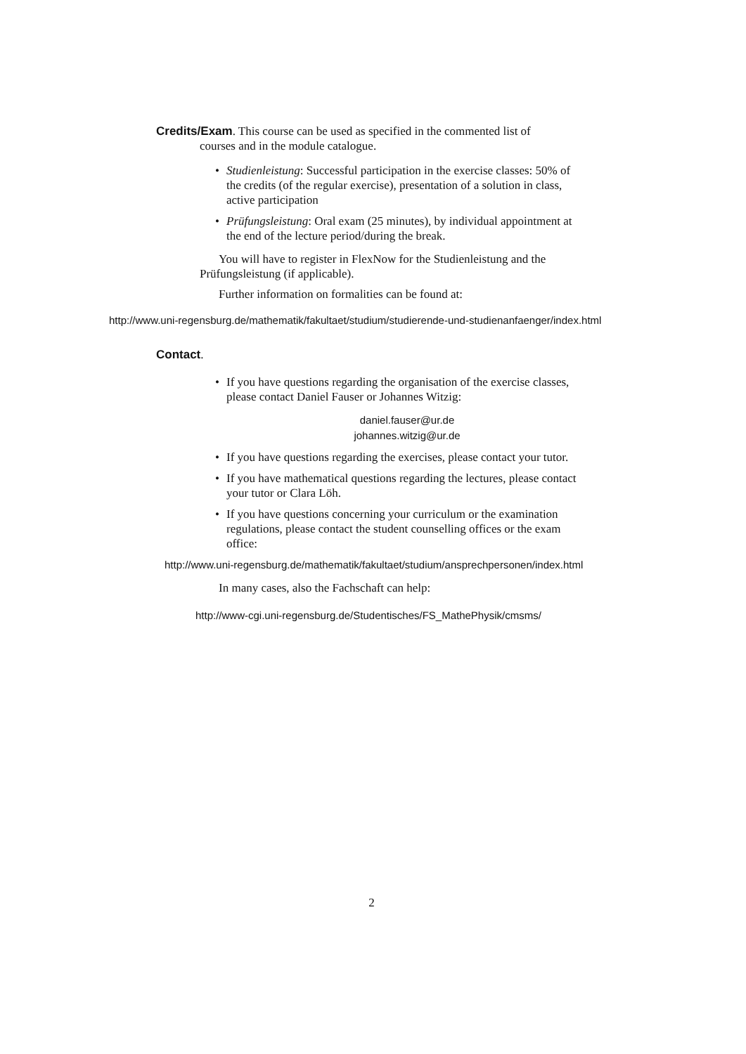Credits/Exam. This course can be used as specified in the commented list of
courses and in the module catalogue.
• Studienleistung: Successful participation in the exercise classes: 50% of the credits (of the regular exercise), presentation of a solution in class, active participation
• Prüfungsleistung: Oral exam (25 minutes), by individual appointment at the end of the lecture period/during the break.
You will have to register in FlexNow for the Studienleistung and the Prüfungsleistung (if applicable).
Further information on formalities can be found at:
http://www.uni-regensburg.de/mathematik/fakultaet/studium/studierende-und-studienanfaenger/index.html
Contact.
• If you have questions regarding the organisation of the exercise classes, please contact Daniel Fauser or Johannes Witzig:
daniel.fauser@ur.de
johannes.witzig@ur.de
• If you have questions regarding the exercises, please contact your tutor.
• If you have mathematical questions regarding the lectures, please contact your tutor or Clara Löh.
• If you have questions concerning your curriculum or the examination regulations, please contact the student counselling offices or the exam office:
http://www.uni-regensburg.de/mathematik/fakultaet/studium/ansprechpersonen/index.html
In many cases, also the Fachschaft can help:
http://www-cgi.uni-regensburg.de/Studentisches/FS_MathePhysik/cmsms/
2